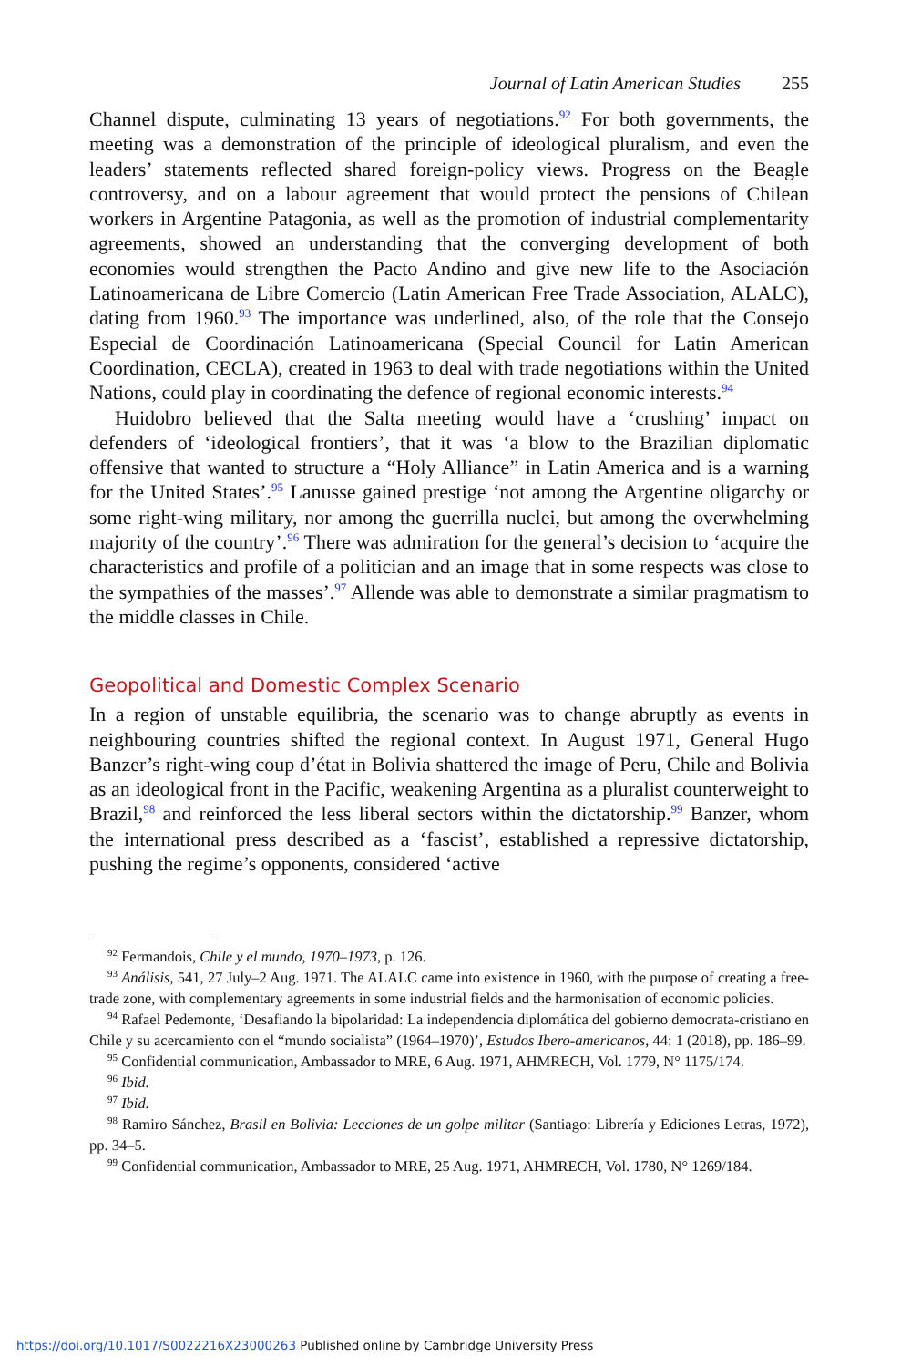Journal of Latin American Studies 255
Channel dispute, culminating 13 years of negotiations.<sup>92</sup> For both governments, the meeting was a demonstration of the principle of ideological pluralism, and even the leaders’ statements reflected shared foreign-policy views. Progress on the Beagle controversy, and on a labour agreement that would protect the pensions of Chilean workers in Argentine Patagonia, as well as the promotion of industrial complementarity agreements, showed an understanding that the converging development of both economies would strengthen the Pacto Andino and give new life to the Asociación Latinoamericana de Libre Comercio (Latin American Free Trade Association, ALALC), dating from 1960.<sup>93</sup> The importance was underlined, also, of the role that the Consejo Especial de Coordinación Latinoamericana (Special Council for Latin American Coordination, CECLA), created in 1963 to deal with trade negotiations within the United Nations, could play in coordinating the defence of regional economic interests.<sup>94</sup>
Huidobro believed that the Salta meeting would have a ‘crushing’ impact on defenders of ‘ideological frontiers’, that it was ‘a blow to the Brazilian diplomatic offensive that wanted to structure a “Holy Alliance” in Latin America and is a warning for the United States’.<sup>95</sup> Lanusse gained prestige ‘not among the Argentine oligarchy or some right-wing military, nor among the guerrilla nuclei, but among the overwhelming majority of the country’.<sup>96</sup> There was admiration for the general’s decision to ‘acquire the characteristics and profile of a politician and an image that in some respects was close to the sympathies of the masses’.<sup>97</sup> Allende was able to demonstrate a similar pragmatism to the middle classes in Chile.
Geopolitical and Domestic Complex Scenario
In a region of unstable equilibria, the scenario was to change abruptly as events in neighbouring countries shifted the regional context. In August 1971, General Hugo Banzer’s right-wing coup d’état in Bolivia shattered the image of Peru, Chile and Bolivia as an ideological front in the Pacific, weakening Argentina as a pluralist counterweight to Brazil,<sup>98</sup> and reinforced the less liberal sectors within the dictatorship.<sup>99</sup> Banzer, whom the international press described as a ‘fascist’, established a repressive dictatorship, pushing the regime’s opponents, considered ‘active
<sup>92</sup> Fermandois, Chile y el mundo, 1970–1973, p. 126.
<sup>93</sup> Análisis, 541, 27 July–2 Aug. 1971. The ALALC came into existence in 1960, with the purpose of creating a free-trade zone, with complementary agreements in some industrial fields and the harmonisation of economic policies.
<sup>94</sup> Rafael Pedemonte, ‘Desafiando la bipolaridad: La independencia diplomática del gobierno democrata-cristiano en Chile y su acercamiento con el “mundo socialista” (1964–1970)’, Estudos Ibero-americanos, 44: 1 (2018), pp. 186–99.
<sup>95</sup> Confidential communication, Ambassador to MRE, 6 Aug. 1971, AHMRECH, Vol. 1779, N° 1175/174.
<sup>96</sup> Ibid.
<sup>97</sup> Ibid.
<sup>98</sup> Ramiro Sánchez, Brasil en Bolivia: Lecciones de un golpe militar (Santiago: Librería y Ediciones Letras, 1972), pp. 34–5.
<sup>99</sup> Confidential communication, Ambassador to MRE, 25 Aug. 1971, AHMRECH, Vol. 1780, N° 1269/184.
https://doi.org/10.1017/S0022216X23000263 Published online by Cambridge University Press